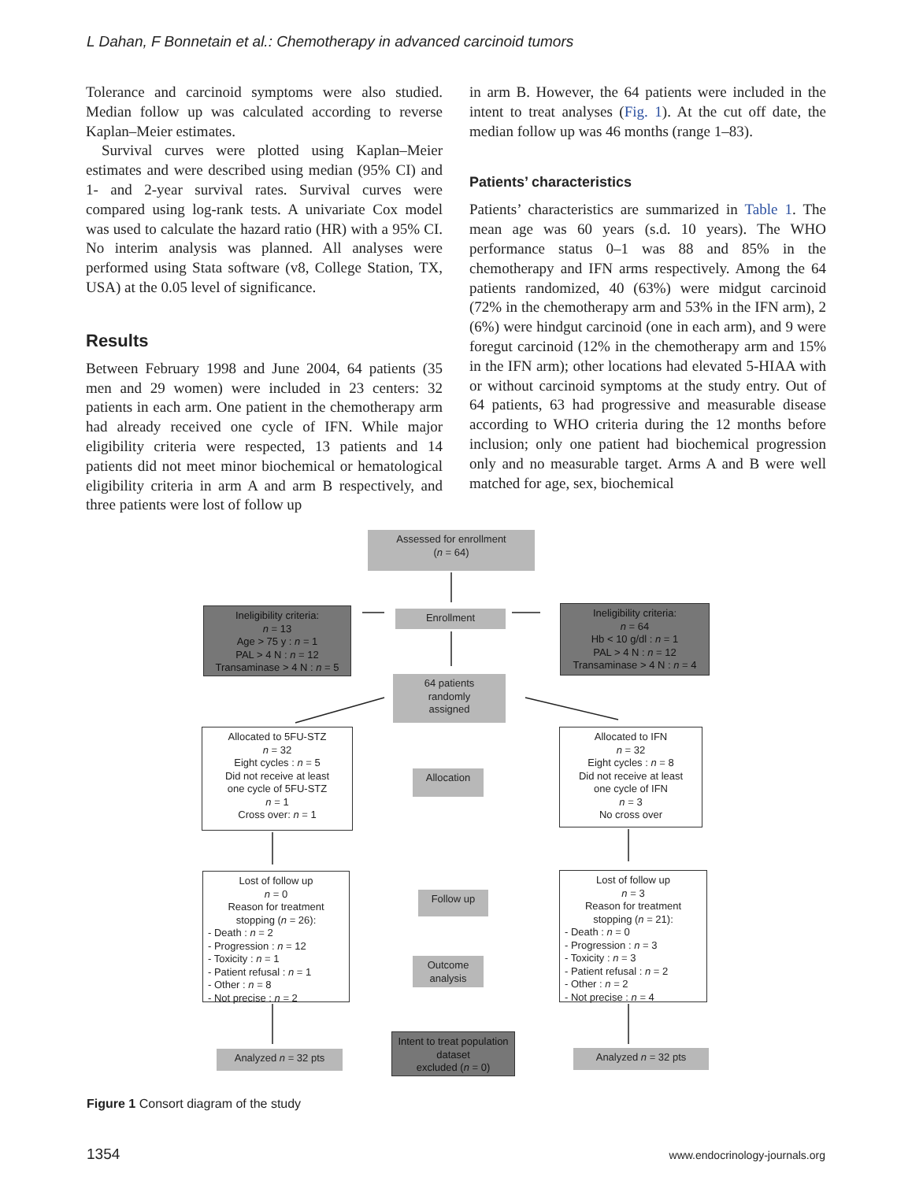L Dahan, F Bonnetain et al.: Chemotherapy in advanced carcinoid tumors
Tolerance and carcinoid symptoms were also studied. Median follow up was calculated according to reverse Kaplan–Meier estimates.
Survival curves were plotted using Kaplan–Meier estimates and were described using median (95% CI) and 1- and 2-year survival rates. Survival curves were compared using log-rank tests. A univariate Cox model was used to calculate the hazard ratio (HR) with a 95% CI. No interim analysis was planned. All analyses were performed using Stata software (v8, College Station, TX, USA) at the 0.05 level of significance.
Results
Between February 1998 and June 2004, 64 patients (35 men and 29 women) were included in 23 centers: 32 patients in each arm. One patient in the chemotherapy arm had already received one cycle of IFN. While major eligibility criteria were respected, 13 patients and 14 patients did not meet minor biochemical or hematological eligibility criteria in arm A and arm B respectively, and three patients were lost of follow up
in arm B. However, the 64 patients were included in the intent to treat analyses (Fig. 1). At the cut off date, the median follow up was 46 months (range 1–83).
Patients’ characteristics
Patients’ characteristics are summarized in Table 1. The mean age was 60 years (s.d. 10 years). The WHO performance status 0–1 was 88 and 85% in the chemotherapy and IFN arms respectively. Among the 64 patients randomized, 40 (63%) were midgut carcinoid (72% in the chemotherapy arm and 53% in the IFN arm), 2 (6%) were hindgut carcinoid (one in each arm), and 9 were foregut carcinoid (12% in the chemotherapy arm and 15% in the IFN arm); other locations had elevated 5-HIAA with or without carcinoid symptoms at the study entry. Out of 64 patients, 63 had progressive and measurable disease according to WHO criteria during the 12 months before inclusion; only one patient had biochemical progression only and no measurable target. Arms A and B were well matched for age, sex, biochemical
Assessed for enrollment
(n = 64)
Ineligibility criteria:
n = 13
Age > 75 y : n = 1
PAL > 4 N : n = 12
Transaminase > 4 N : n = 5
Enrollment
Ineligibility criteria:
n = 64
Hb < 10 g/dl : n = 1
PAL > 4 N : n = 12
Transaminase > 4 N : n = 4
64 patients
randomly
assigned
Allocated to 5FU-STZ
n = 32
Eight cycles : n = 5
Did not receive at least
one cycle of 5FU-STZ
n = 1
Cross over: n = 1
Allocation
Allocated to IFN
n = 32
Eight cycles : n = 8
Did not receive at least
one cycle of IFN
n = 3
No cross over
Lost of follow up
n = 0
Reason for treatment
stopping (n = 26):
- Death : n = 2
- Progression : n = 12
- Toxicity : n = 1
- Patient refusal : n = 1
- Other : n = 8
- Not precise : n = 2
Follow up
Outcome
analysis
Lost of follow up
n = 3
Reason for treatment
stopping (n = 21):
- Death : n = 0
- Progression : n = 3
- Toxicity : n = 3
- Patient refusal : n = 2
- Other : n = 2
- Not precise : n = 4
Analyzed n = 32 pts
Intent to treat population
dataset
excluded (n = 0)
Analyzed n = 32 pts
Figure 1 Consort diagram of the study
1354 www.endocrinology-journals.org